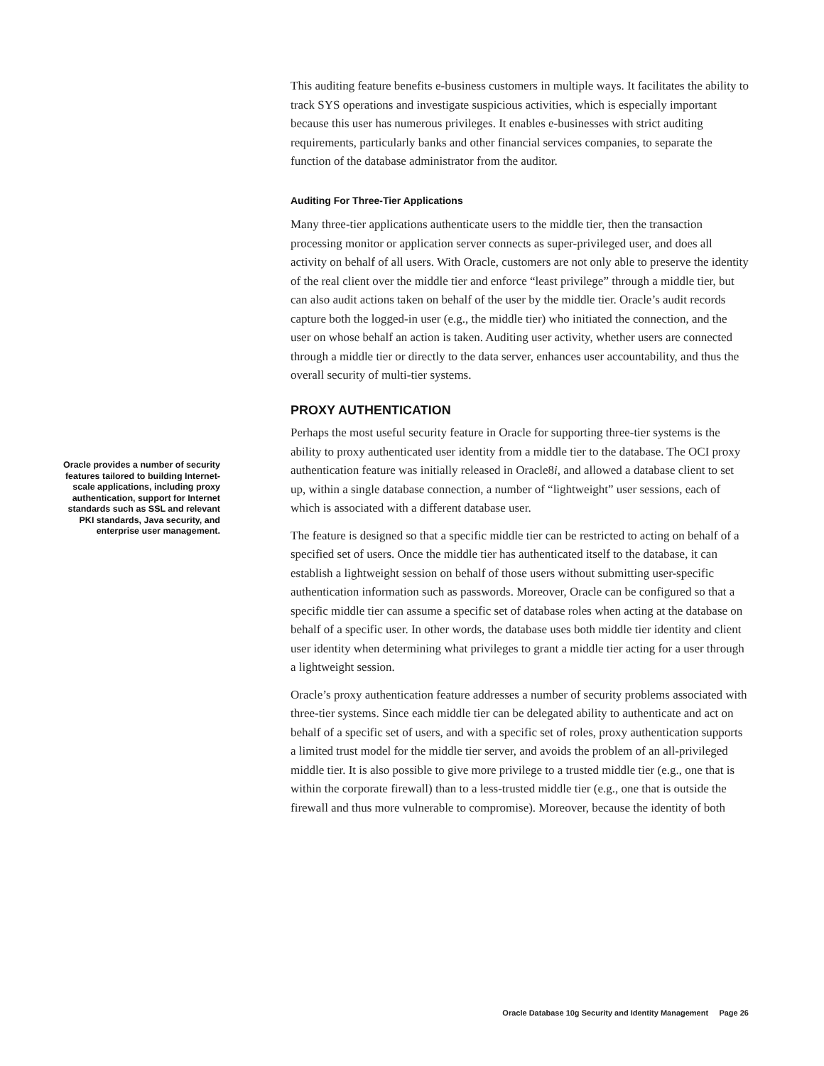This auditing feature benefits e-business customers in multiple ways. It facilitates the ability to track SYS operations and investigate suspicious activities, which is especially important because this user has numerous privileges. It enables e-businesses with strict auditing requirements, particularly banks and other financial services companies, to separate the function of the database administrator from the auditor.
Auditing For Three-Tier Applications
Many three-tier applications authenticate users to the middle tier, then the transaction processing monitor or application server connects as super-privileged user, and does all activity on behalf of all users. With Oracle, customers are not only able to preserve the identity of the real client over the middle tier and enforce “least privilege” through a middle tier, but can also audit actions taken on behalf of the user by the middle tier. Oracle’s audit records capture both the logged-in user (e.g., the middle tier) who initiated the connection, and the user on whose behalf an action is taken. Auditing user activity, whether users are connected through a middle tier or directly to the data server, enhances user accountability, and thus the overall security of multi-tier systems.
PROXY AUTHENTICATION
Perhaps the most useful security feature in Oracle for supporting three-tier systems is the ability to proxy authenticated user identity from a middle tier to the database. The OCI proxy authentication feature was initially released in Oracle8i, and allowed a database client to set up, within a single database connection, a number of “lightweight” user sessions, each of which is associated with a different database user.
The feature is designed so that a specific middle tier can be restricted to acting on behalf of a specified set of users. Once the middle tier has authenticated itself to the database, it can establish a lightweight session on behalf of those users without submitting user-specific authentication information such as passwords. Moreover, Oracle can be configured so that a specific middle tier can assume a specific set of database roles when acting at the database on behalf of a specific user. In other words, the database uses both middle tier identity and client user identity when determining what privileges to grant a middle tier acting for a user through a lightweight session.
Oracle’s proxy authentication feature addresses a number of security problems associated with three-tier systems. Since each middle tier can be delegated ability to authenticate and act on behalf of a specific set of users, and with a specific set of roles, proxy authentication supports a limited trust model for the middle tier server, and avoids the problem of an all-privileged middle tier. It is also possible to give more privilege to a trusted middle tier (e.g., one that is within the corporate firewall) than to a less-trusted middle tier (e.g., one that is outside the firewall and thus more vulnerable to compromise). Moreover, because the identity of both
Oracle provides a number of security features tailored to building Internet-scale applications, including proxy authentication, support for Internet standards such as SSL and relevant PKI standards, Java security, and enterprise user management.
Oracle Database 10g Security and Identity Management Page 26